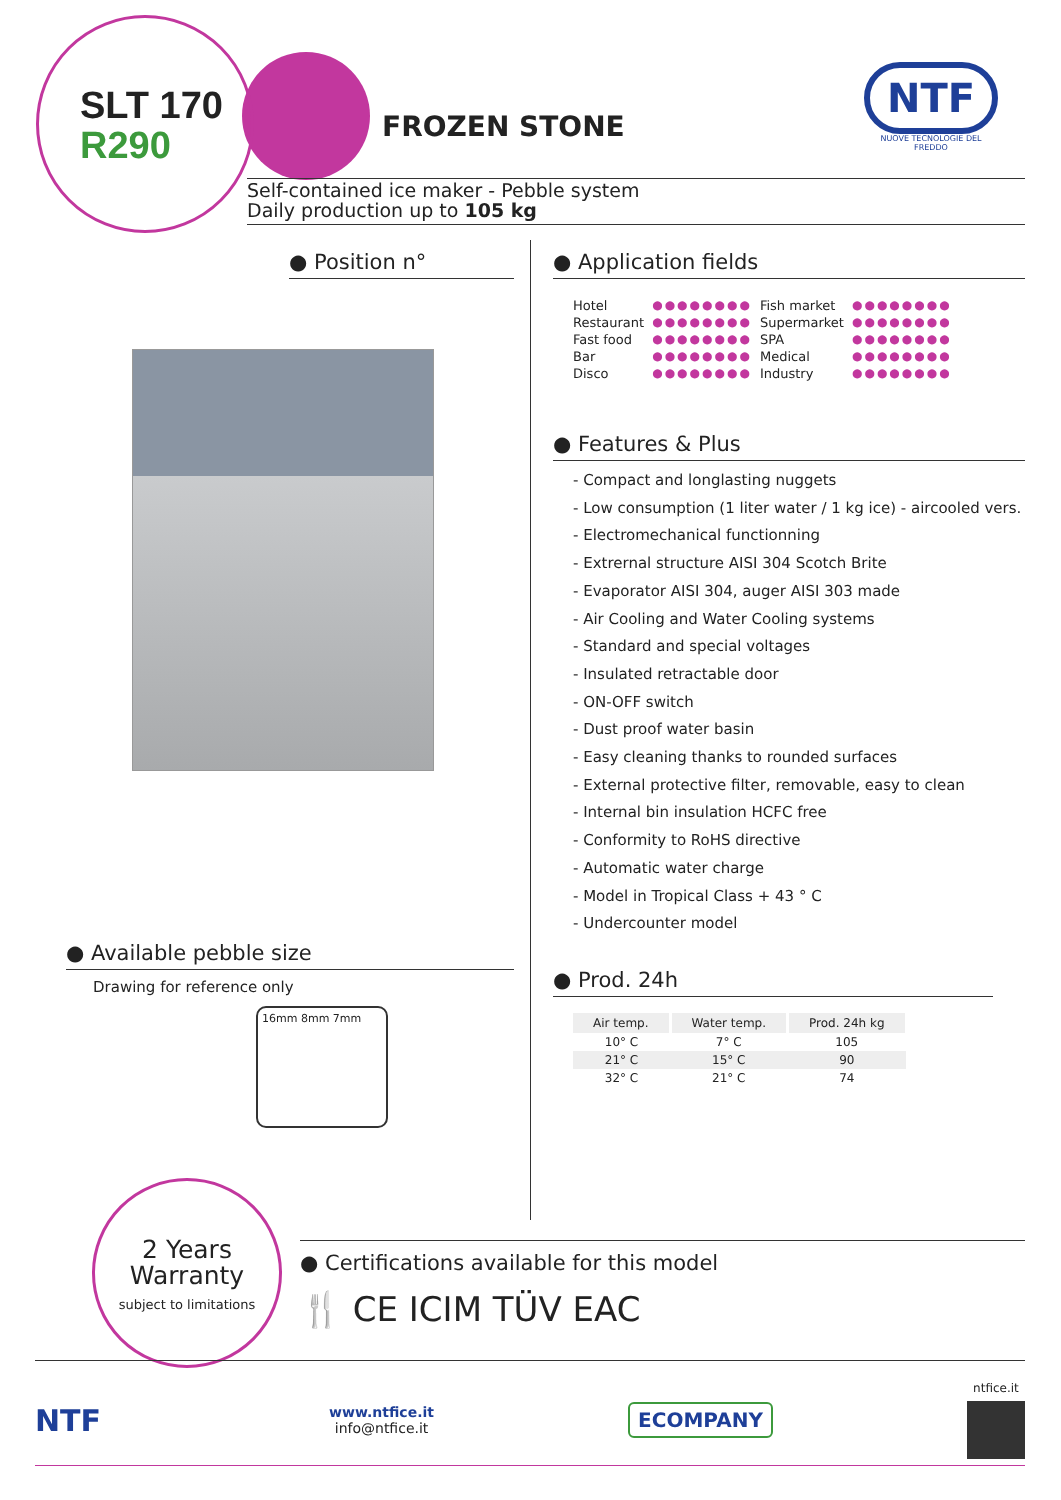SLT 170
R290
FROZEN STONE
NTF
NUOVE TECNOLOGIE DEL FREDDO
Self-contained ice maker - Pebble system
Daily production up to 105 kg
● Position n°
● Available pebble size
Drawing for reference only
16mm 8mm 7mm
● Application fields
| Hotel | ●●●●●●●● | Fish market | ●●●●●●●● |
| Restaurant | ●●●●●●●● | Supermarket | ●●●●●●●● |
| Fast food | ●●●●●●●● | SPA | ●●●●●●●● |
| Bar | ●●●●●●●● | Medical | ●●●●●●●● |
| Disco | ●●●●●●●● | Industry | ●●●●●●●● |
● Features & Plus
- Compact and longlasting nuggets
- Low consumption (1 liter water / 1 kg ice) - aircooled vers.
- Electromechanical functionning
- Extrernal structure AISI 304 Scotch Brite
- Evaporator AISI 304, auger AISI 303 made
- Air Cooling and Water Cooling systems
- Standard and special voltages
- Insulated retractable door
- ON-OFF switch
- Dust proof water basin
- Easy cleaning thanks to rounded surfaces
- External protective filter, removable, easy to clean
- Internal bin insulation HCFC free
- Conformity to RoHS directive
- Automatic water charge
- Model in Tropical Class + 43 ° C
- Undercounter model
● Prod. 24h
| Air temp. | Water temp. | Prod. 24h kg |
| --- | --- | --- |
| 10° C | 7° C | 105 |
| 21° C | 15° C | 90 |
| 32° C | 21° C | 74 |
2 Years
Warranty
subject to limitations
● Certifications available for this model
🍴 CE ICIM TÜV EAC
NTF
www.ntfice.it
info@ntfice.it
ECOMPANY
ntfice.it